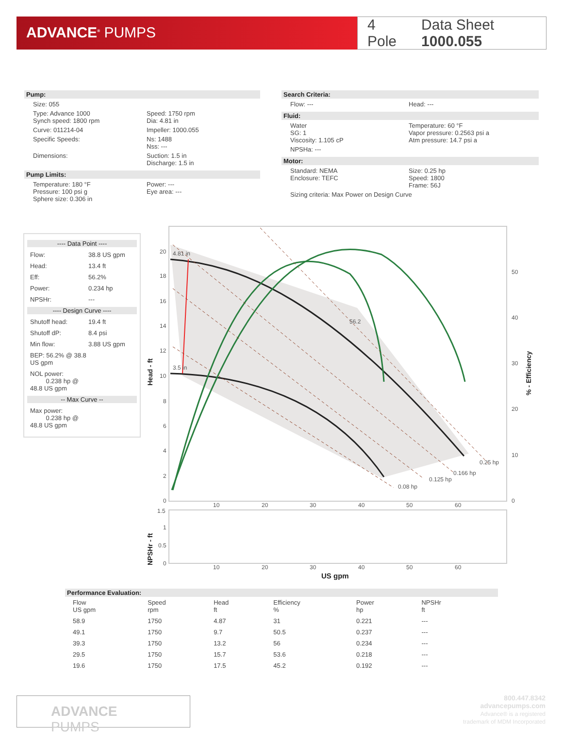ADVANCE<sup>®</sup> PUMPS
4 Pole Data Sheet 1000.055
Pump:
Size: 055
Type: Advance 1000
Synch speed: 1800 rpm
Speed: 1750 rpm
Dia: 4.81 in
Curve: 011214-04 Impeller: 1000.055
Specific Speeds: Ns: 1488
Nss: ---
Dimensions: Suction: 1.5 in
Discharge: 1.5 in
Pump Limits:
Temperature: 180 °F
Pressure: 100 psi g
Sphere size: 0.306 in
Power: ---
Eye area: ---
Search Criteria:
Flow: --- Head: ---
Fluid:
Water
SG: 1
Viscosity: 1.105 cP
Temperature: 60 °F
Vapor pressure: 0.2563 psi a
Atm pressure: 14.7 psi a
NPSHa: ---
Motor:
Standard: NEMA
Enclosure: TEFC
Size: 0.25 hp
Speed: 1800
Frame: 56J
Sizing criteria: Max Power on Design Curve
---- Data Point ----
Flow: 38.8 US gpm
Head: 13.4 ft
Eff: 56.2%
Power: 0.234 hp
NPSHr: ---
---- Design Curve ----
Shutoff head: 19.4 ft
Shutoff dP: 8.4 psi
Min flow: 3.88 US gpm
BEP: 56.2% @ 38.8 US gpm
NOL power:
0.238 hp @ 48.8 US gpm
-- Max Curve --
Max power:
0.238 hp @ 48.8 US gpm
20
18
16
14
12
10
8
6
4
2
0
50
40
30
20
10
0
4.81 in
3.5 in
56.2
0.25 hp
0.166 hp
0.125 hp
0.08 hp
10
20
30
40
50
60
1.5
1
0.5
0
10
20
30
40
50
60
US gpm
Head - ft
NPSHr - ft
% - Efficiency
Performance Evaluation:
| Flow US gpm | Speed rpm | Head ft | Efficiency % | Power hp | NPSHr ft |
| --- | --- | --- | --- | --- | --- |
| 58.9 | 1750 | 4.87 | 31 | 0.221 | --- |
| 49.1 | 1750 | 9.7 | 50.5 | 0.237 | --- |
| 39.3 | 1750 | 13.2 | 56 | 0.234 | --- |
| 29.5 | 1750 | 15.7 | 53.6 | 0.218 | --- |
| 19.6 | 1750 | 17.5 | 45.2 | 0.192 | --- |
ADVANCE PUMPS
800.447.8342
advancepumps.com
Advance® is a registered
trademark of MDM Incorporated